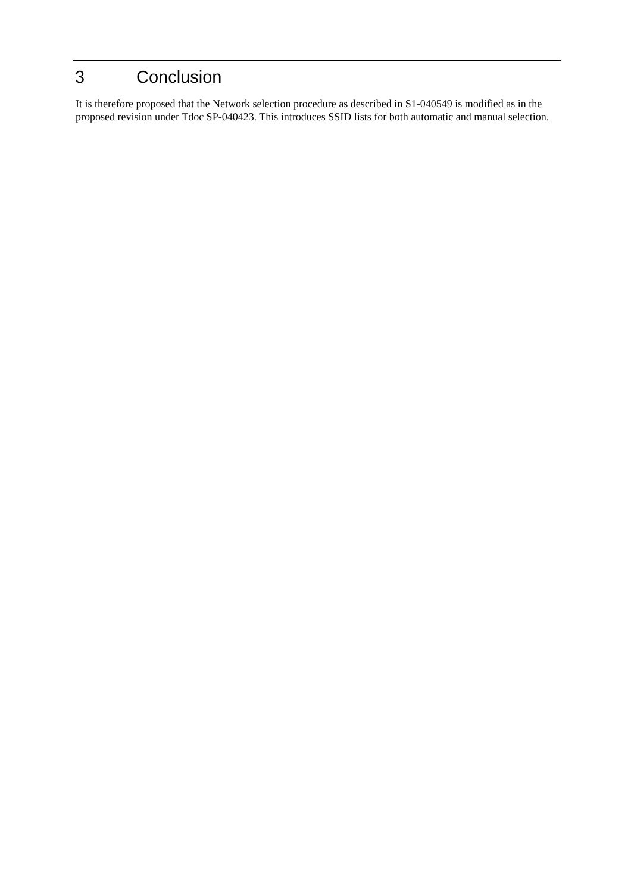3 Conclusion
It is therefore proposed that the Network selection procedure as described in S1-040549 is modified as in the proposed revision under Tdoc SP-040423. This introduces SSID lists for both automatic and manual selection.